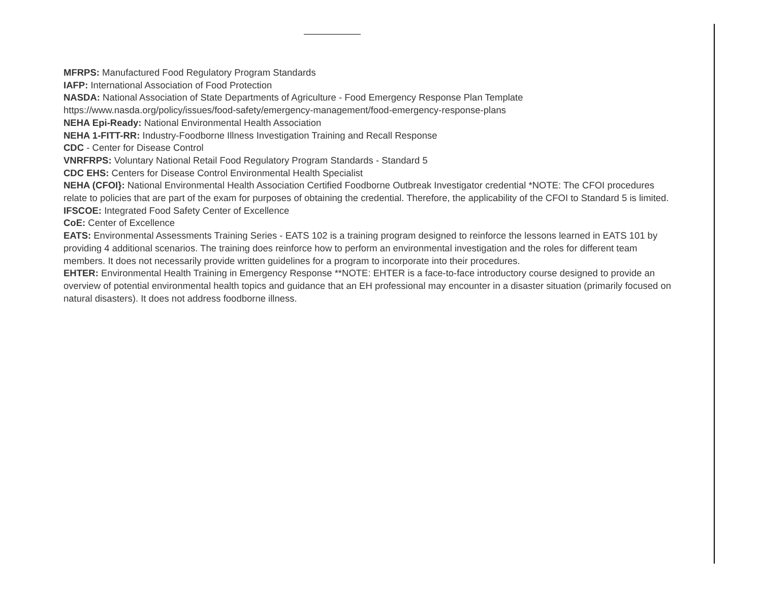MFRPS: Manufactured Food Regulatory Program Standards
IAFP: International Association of Food Protection
NASDA: National Association of State Departments of Agriculture - Food Emergency Response Plan Template
https://www.nasda.org/policy/issues/food-safety/emergency-management/food-emergency-response-plans
NEHA Epi-Ready: National Environmental Health Association
NEHA 1-FITT-RR: Industry-Foodborne Illness Investigation Training and Recall Response
CDC - Center for Disease Control
VNRFRPS: Voluntary National Retail Food Regulatory Program Standards - Standard 5
CDC EHS: Centers for Disease Control Environmental Health Specialist
NEHA (CFOI}: National Environmental Health Association Certified Foodborne Outbreak Investigator credential *NOTE: The CFOI procedures relate to policies that are part of the exam for purposes of obtaining the credential. Therefore, the applicability of the CFOI to Standard 5 is limited.
IFSCOE: Integrated Food Safety Center of Excellence
CoE: Center of Excellence
EATS: Environmental Assessments Training Series - EATS 102 is a training program designed to reinforce the lessons learned in EATS 101 by providing 4 additional scenarios. The training does reinforce how to perform an environmental investigation and the roles for different team members. It does not necessarily provide written guidelines for a program to incorporate into their procedures.
EHTER: Environmental Health Training in Emergency Response **NOTE: EHTER is a face-to-face introductory course designed to provide an overview of potential environmental health topics and guidance that an EH professional may encounter in a disaster situation (primarily focused on natural disasters). It does not address foodborne illness.